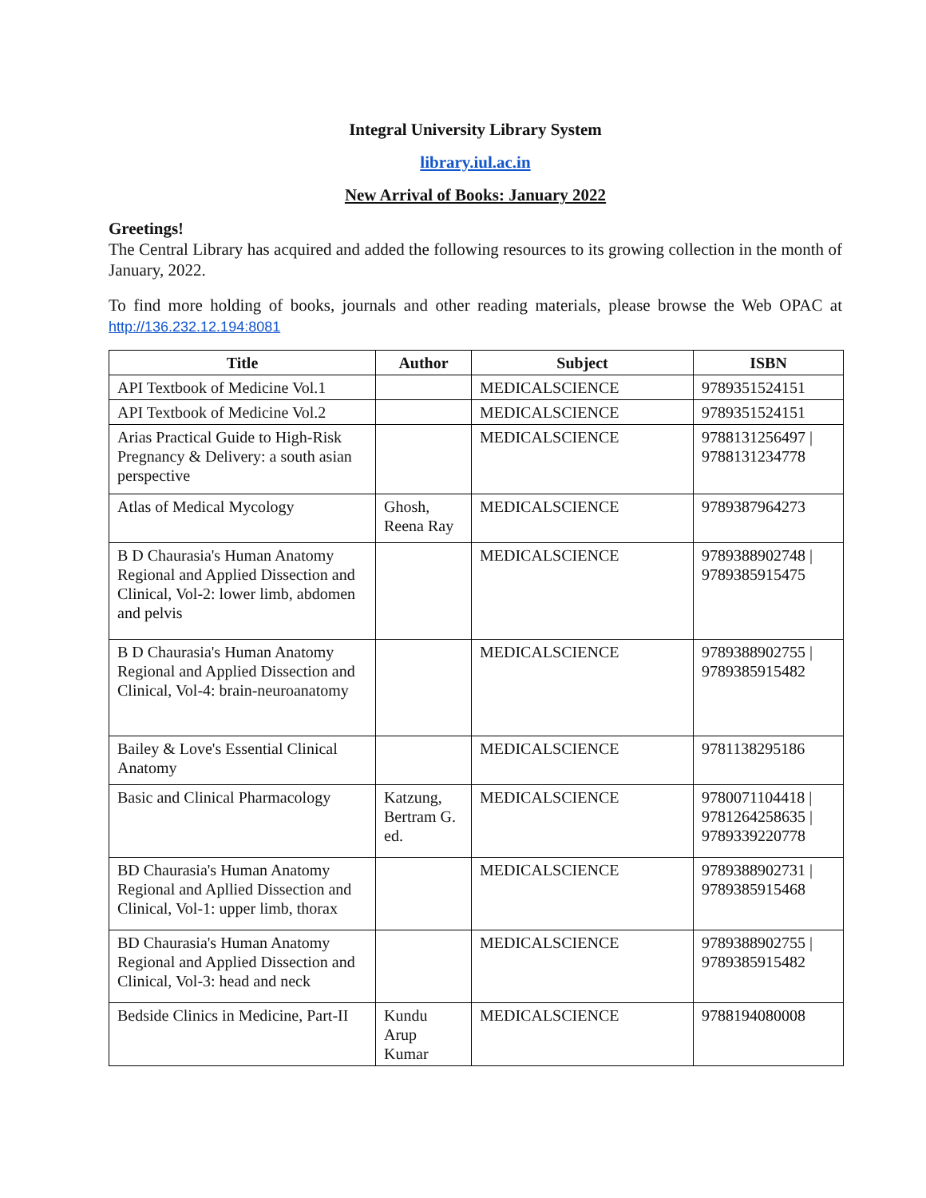Integral University Library System
library.iul.ac.in
New Arrival of Books: January 2022
Greetings!
The Central Library has acquired and added the following resources to its growing collection in the month of January, 2022.
To find more holding of books, journals and other reading materials, please browse the Web OPAC at http://136.232.12.194:8081
| Title | Author | Subject | ISBN |
| --- | --- | --- | --- |
| API Textbook of Medicine Vol.1 | | MEDICALSCIENCE | 9789351524151 |
| API Textbook of Medicine Vol.2 | | MEDICALSCIENCE | 9789351524151 |
| Arias Practical Guide to High-Risk Pregnancy & Delivery: a south asian perspective | | MEDICALSCIENCE | 9788131256497 / 9788131234778 |
| Atlas of Medical Mycology | Ghosh, Reena Ray | MEDICALSCIENCE | 9789387964273 |
| B D Chaurasia's Human Anatomy Regional and Applied Dissection and Clinical, Vol-2: lower limb, abdomen and pelvis | | MEDICALSCIENCE | 9789388902748 / 9789385915475 |
| B D Chaurasia's Human Anatomy Regional and Applied Dissection and Clinical, Vol-4: brain-neuroanatomy | | MEDICALSCIENCE | 9789388902755 / 9789385915482 |
| Bailey & Love's Essential Clinical Anatomy | | MEDICALSCIENCE | 9781138295186 |
| Basic and Clinical Pharmacology | Katzung, Bertram G. ed. | MEDICALSCIENCE | 9780071104418 / 9781264258635 / 9789339220778 |
| BD Chaurasia's Human Anatomy Regional and Apllied Dissection and Clinical, Vol-1: upper limb, thorax | | MEDICALSCIENCE | 9789388902731 / 9789385915468 |
| BD Chaurasia's Human Anatomy Regional and Applied Dissection and Clinical, Vol-3: head and neck | | MEDICALSCIENCE | 9789388902755 / 9789385915482 |
| Bedside Clinics in Medicine, Part-II | Kundu Arup Kumar | MEDICALSCIENCE | 9788194080008 |